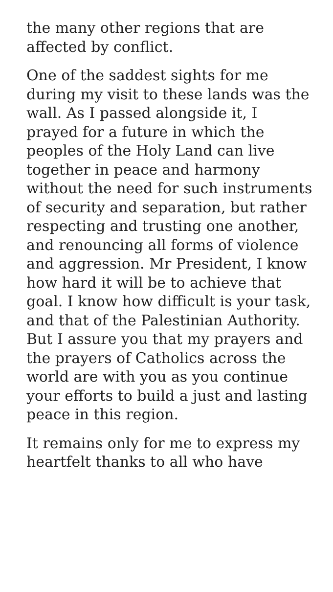the many other regions that are affected by conflict.
One of the saddest sights for me during my visit to these lands was the wall. As I passed alongside it, I prayed for a future in which the peoples of the Holy Land can live together in peace and harmony without the need for such instruments of security and separation, but rather respecting and trusting one another, and renouncing all forms of violence and aggression. Mr President, I know how hard it will be to achieve that goal. I know how difficult is your task, and that of the Palestinian Authority. But I assure you that my prayers and the prayers of Catholics across the world are with you as you continue your efforts to build a just and lasting peace in this region.
It remains only for me to express my heartfelt thanks to all who have